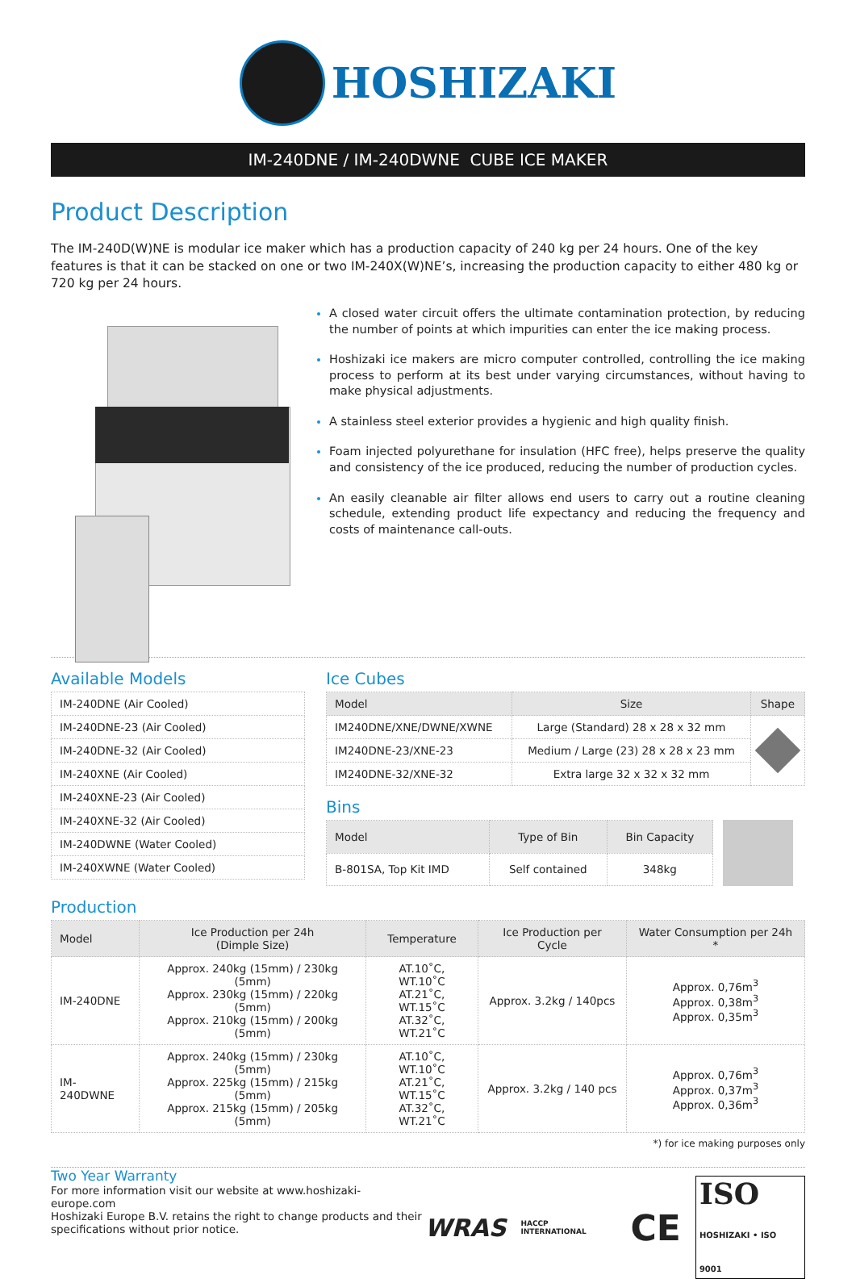HOSHIZAKI
IM-240DNE / IM-240DWNE CUBE ICE MAKER
Product Description
The IM-240D(W)NE is modular ice maker which has a production capacity of 240 kg per 24 hours. One of the key features is that it can be stacked on one or two IM-240X(W)NE’s, increasing the production capacity to either 480 kg or 720 kg per 24 hours.
A closed water circuit offers the ultimate contamination protection, by reducing the number of points at which impurities can enter the ice making process.
Hoshizaki ice makers are micro computer controlled, controlling the ice making process to perform at its best under varying circumstances, without having to make physical adjustments.
A stainless steel exterior provides a hygienic and high quality finish.
Foam injected polyurethane for insulation (HFC free), helps preserve the quality and consistency of the ice produced, reducing the number of production cycles.
An easily cleanable air filter allows end users to carry out a routine cleaning schedule, extending product life expectancy and reducing the frequency and costs of maintenance call-outs.
Available Models
| IM-240DNE (Air Cooled) |
| IM-240DNE-23 (Air Cooled) |
| IM-240DNE-32 (Air Cooled) |
| IM-240XNE (Air Cooled) |
| IM-240XNE-23 (Air Cooled) |
| IM-240XNE-32 (Air Cooled) |
| IM-240DWNE (Water Cooled) |
| IM-240XWNE (Water Cooled) |
Ice Cubes
| Model | Size | Shape |
| --- | --- | --- |
| IM240DNE/XNE/DWNE/XWNE | Large (Standard) 28 x 28 x 32 mm | |
| IM240DNE-23/XNE-23 | Medium / Large (23) 28 x 28 x 23 mm | |
| IM240DNE-32/XNE-32 | Extra large 32 x 32 x 32 mm | |
Bins
| Model | Type of Bin | Bin Capacity |
| --- | --- | --- |
| B-801SA, Top Kit IMD | Self contained | 348kg |
Production
| Model | Ice Production per 24h (Dimple Size) | Temperature | Ice Production per Cycle | Water Consumption per 24h * |
| --- | --- | --- | --- | --- |
| IM-240DNE | Approx. 240kg (15mm) / 230kg (5mm) Approx. 230kg (15mm) / 220kg (5mm) Approx. 210kg (15mm) / 200kg (5mm) | AT.10˚C, WT.10˚C AT.21˚C, WT.15˚C AT.32˚C, WT.21˚C | Approx. 3.2kg / 140pcs | Approx. 0,76m<sup>3</sup> Approx. 0,38m<sup>3</sup> Approx. 0,35m<sup>3</sup> |
| IM-240DWNE | Approx. 240kg (15mm) / 230kg (5mm) Approx. 225kg (15mm) / 215kg (5mm) Approx. 215kg (15mm) / 205kg (5mm) | AT.10˚C, WT.10˚C AT.21˚C, WT.15˚C AT.32˚C, WT.21˚C | Approx. 3.2kg / 140 pcs | Approx. 0,76m<sup>3</sup> Approx. 0,37m<sup>3</sup> Approx. 0,36m<sup>3</sup> |
*) for ice making purposes only
Two Year Warranty
For more information visit our website at www.hoshizaki-europe.com
Hoshizaki Europe B.V. retains the right to change products and their
specifications without prior notice.
WRAS HACCP INTERNATIONAL CE ISO
HOSHIZAKI • ISO 9001